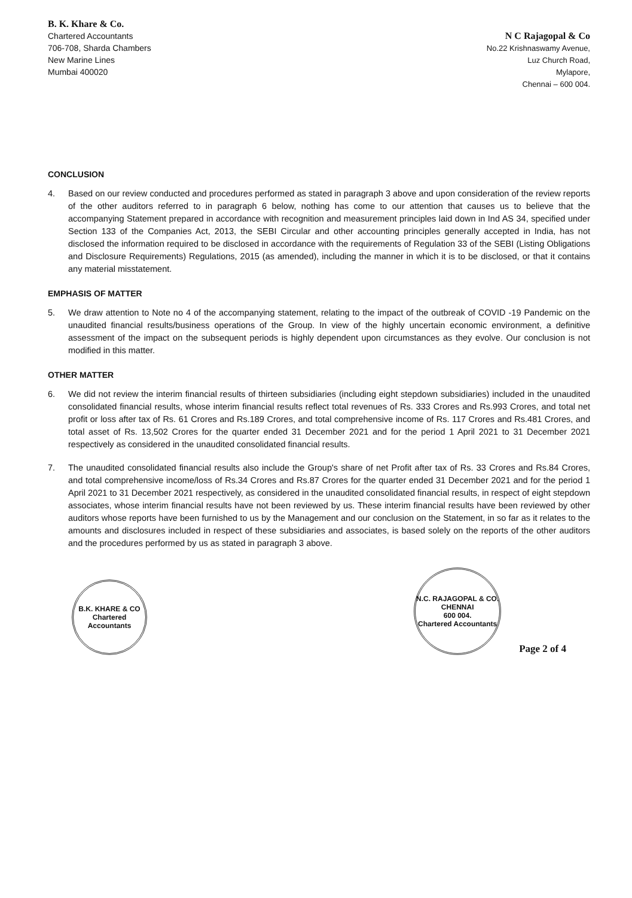B. K. Khare & Co.
Chartered Accountants
706-708, Sharda Chambers
New Marine Lines
Mumbai 400020
N C Rajagopal & Co
No.22 Krishnaswamy Avenue,
Luz Church Road,
Mylapore,
Chennai – 600 004.
CONCLUSION
4. Based on our review conducted and procedures performed as stated in paragraph 3 above and upon consideration of the review reports of the other auditors referred to in paragraph 6 below, nothing has come to our attention that causes us to believe that the accompanying Statement prepared in accordance with recognition and measurement principles laid down in Ind AS 34, specified under Section 133 of the Companies Act, 2013, the SEBI Circular and other accounting principles generally accepted in India, has not disclosed the information required to be disclosed in accordance with the requirements of Regulation 33 of the SEBI (Listing Obligations and Disclosure Requirements) Regulations, 2015 (as amended), including the manner in which it is to be disclosed, or that it contains any material misstatement.
EMPHASIS OF MATTER
5. We draw attention to Note no 4 of the accompanying statement, relating to the impact of the outbreak of COVID -19 Pandemic on the unaudited financial results/business operations of the Group. In view of the highly uncertain economic environment, a definitive assessment of the impact on the subsequent periods is highly dependent upon circumstances as they evolve. Our conclusion is not modified in this matter.
OTHER MATTER
6. We did not review the interim financial results of thirteen subsidiaries (including eight stepdown subsidiaries) included in the unaudited consolidated financial results, whose interim financial results reflect total revenues of Rs. 333 Crores and Rs.993 Crores, and total net profit or loss after tax of Rs. 61 Crores and Rs.189 Crores, and total comprehensive income of Rs. 117 Crores and Rs.481 Crores, and total asset of Rs. 13,502 Crores for the quarter ended 31 December 2021 and for the period 1 April 2021 to 31 December 2021 respectively as considered in the unaudited consolidated financial results.
7. The unaudited consolidated financial results also include the Group's share of net Profit after tax of Rs. 33 Crores and Rs.84 Crores, and total comprehensive income/loss of Rs.34 Crores and Rs.87 Crores for the quarter ended 31 December 2021 and for the period 1 April 2021 to 31 December 2021 respectively, as considered in the unaudited consolidated financial results, in respect of eight stepdown associates, whose interim financial results have not been reviewed by us. These interim financial results have been reviewed by other auditors whose reports have been furnished to us by the Management and our conclusion on the Statement, in so far as it relates to the amounts and disclosures included in respect of these subsidiaries and associates, is based solely on the reports of the other auditors and the procedures performed by us as stated in paragraph 3 above.
B.K. KHARE & CO
Chartered Accountants
N.C. RAJAGOPAL & CO.
CHENNAI
600 004.
Chartered Accountants
Page 2 of 4